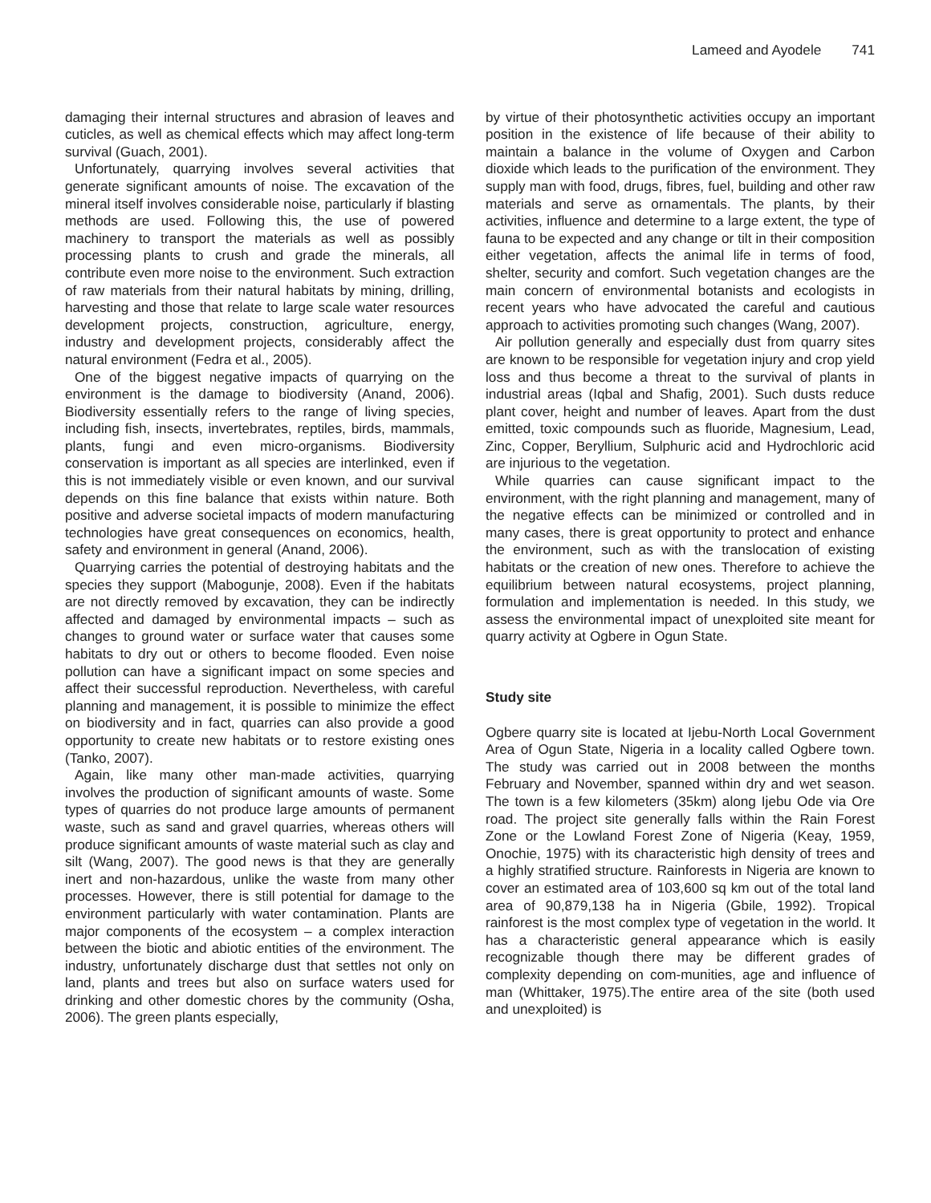Lameed and Ayodele 741
damaging their internal structures and abrasion of leaves and cuticles, as well as chemical effects which may affect long-term survival (Guach, 2001).
Unfortunately, quarrying involves several activities that generate significant amounts of noise. The excavation of the mineral itself involves considerable noise, particularly if blasting methods are used. Following this, the use of powered machinery to transport the materials as well as possibly processing plants to crush and grade the minerals, all contribute even more noise to the environment. Such extraction of raw materials from their natural habitats by mining, drilling, harvesting and those that relate to large scale water resources development projects, construction, agriculture, energy, industry and development projects, considerably affect the natural environment (Fedra et al., 2005).
One of the biggest negative impacts of quarrying on the environment is the damage to biodiversity (Anand, 2006). Biodiversity essentially refers to the range of living species, including fish, insects, invertebrates, reptiles, birds, mammals, plants, fungi and even micro-organisms. Biodiversity conservation is important as all species are interlinked, even if this is not immediately visible or even known, and our survival depends on this fine balance that exists within nature. Both positive and adverse societal impacts of modern manufacturing technologies have great consequences on economics, health, safety and environment in general (Anand, 2006).
Quarrying carries the potential of destroying habitats and the species they support (Mabogunje, 2008). Even if the habitats are not directly removed by excavation, they can be indirectly affected and damaged by environmental impacts – such as changes to ground water or surface water that causes some habitats to dry out or others to become flooded. Even noise pollution can have a significant impact on some species and affect their successful reproduction. Nevertheless, with careful planning and management, it is possible to minimize the effect on biodiversity and in fact, quarries can also provide a good opportunity to create new habitats or to restore existing ones (Tanko, 2007).
Again, like many other man-made activities, quarrying involves the production of significant amounts of waste. Some types of quarries do not produce large amounts of permanent waste, such as sand and gravel quarries, whereas others will produce significant amounts of waste material such as clay and silt (Wang, 2007). The good news is that they are generally inert and non-hazardous, unlike the waste from many other processes. However, there is still potential for damage to the environment particularly with water contamination. Plants are major components of the ecosystem – a complex interaction between the biotic and abiotic entities of the environment. The industry, unfortunately discharge dust that settles not only on land, plants and trees but also on surface waters used for drinking and other domestic chores by the community (Osha, 2006). The green plants especially,
by virtue of their photosynthetic activities occupy an important position in the existence of life because of their ability to maintain a balance in the volume of Oxygen and Carbon dioxide which leads to the purification of the environment. They supply man with food, drugs, fibres, fuel, building and other raw materials and serve as ornamentals. The plants, by their activities, influence and determine to a large extent, the type of fauna to be expected and any change or tilt in their composition either vegetation, affects the animal life in terms of food, shelter, security and comfort. Such vegetation changes are the main concern of environmental botanists and ecologists in recent years who have advocated the careful and cautious approach to activities promoting such changes (Wang, 2007).
Air pollution generally and especially dust from quarry sites are known to be responsible for vegetation injury and crop yield loss and thus become a threat to the survival of plants in industrial areas (Iqbal and Shafig, 2001). Such dusts reduce plant cover, height and number of leaves. Apart from the dust emitted, toxic compounds such as fluoride, Magnesium, Lead, Zinc, Copper, Beryllium, Sulphuric acid and Hydrochloric acid are injurious to the vegetation.
While quarries can cause significant impact to the environment, with the right planning and management, many of the negative effects can be minimized or controlled and in many cases, there is great opportunity to protect and enhance the environment, such as with the translocation of existing habitats or the creation of new ones. Therefore to achieve the equilibrium between natural ecosystems, project planning, formulation and implementation is needed. In this study, we assess the environmental impact of unexploited site meant for quarry activity at Ogbere in Ogun State.
Study site
Ogbere quarry site is located at Ijebu-North Local Government Area of Ogun State, Nigeria in a locality called Ogbere town. The study was carried out in 2008 between the months February and November, spanned within dry and wet season. The town is a few kilometers (35km) along Ijebu Ode via Ore road. The project site generally falls within the Rain Forest Zone or the Lowland Forest Zone of Nigeria (Keay, 1959, Onochie, 1975) with its characteristic high density of trees and a highly stratified structure. Rainforests in Nigeria are known to cover an estimated area of 103,600 sq km out of the total land area of 90,879,138 ha in Nigeria (Gbile, 1992). Tropical rainforest is the most complex type of vegetation in the world. It has a characteristic general appearance which is easily recognizable though there may be different grades of complexity depending on com-munities, age and influence of man (Whittaker, 1975).The entire area of the site (both used and unexploited) is